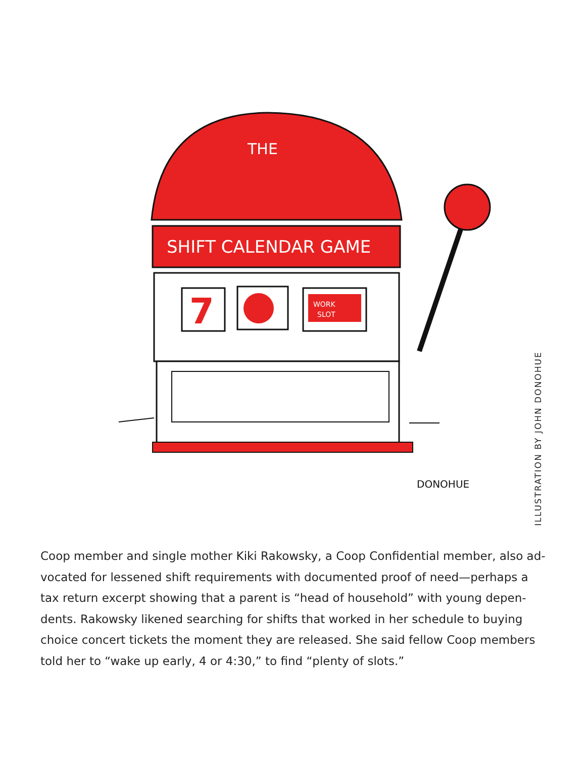SHIFT CALENDAR GAME
THE
7
WORK
SLOT
DONOHUE
ILLUSTRATION BY JOHN DONOHUE
Coop member and single mother Kiki Rakowsky, a Coop Confidential member, also ad­vocated for lessened shift requirements with documented proof of need—perhaps a tax return excerpt showing that a parent is “head of household” with young depen­dents. Rakowsky likened searching for shifts that worked in her schedule to buying choice concert tickets the moment they are released. She said fellow Coop members told her to “wake up early, 4 or 4:30,” to find “plenty of slots.”